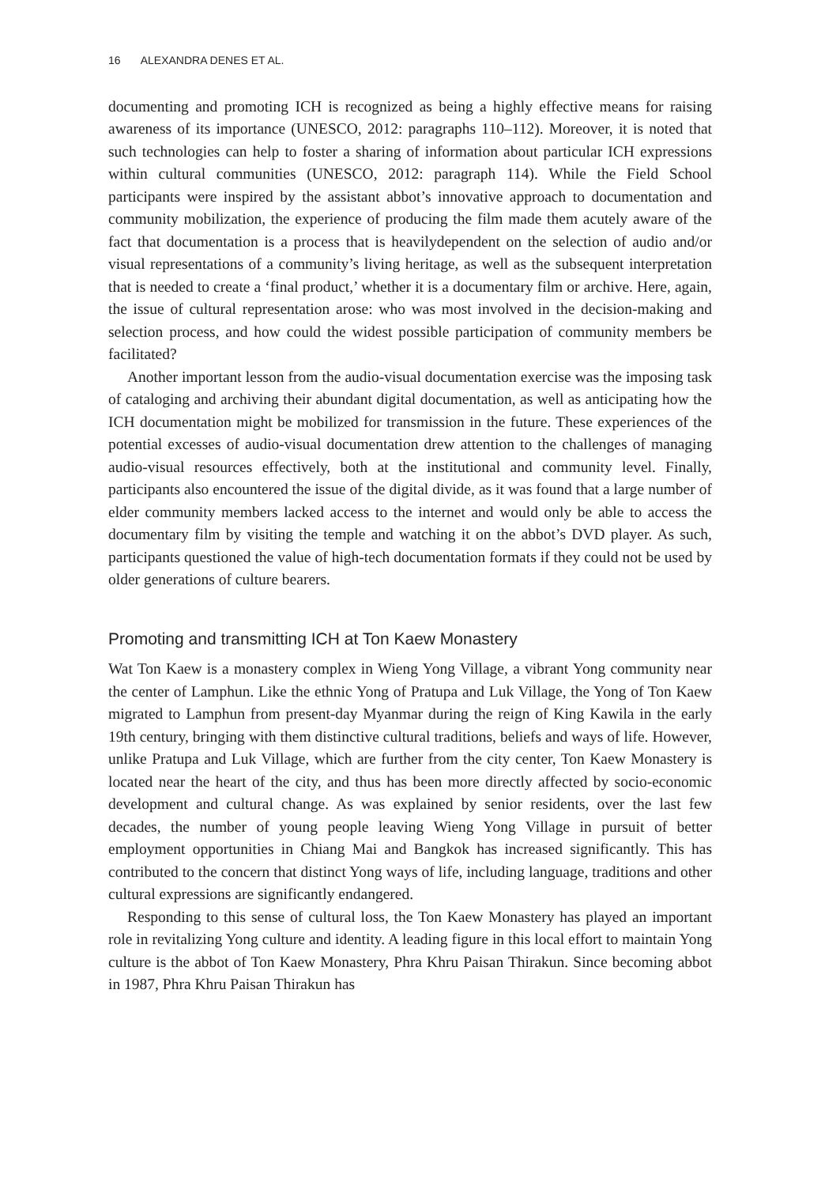16 ALEXANDRA DENES ET AL.
documenting and promoting ICH is recognized as being a highly effective means for raising awareness of its importance (UNESCO, 2012: paragraphs 110–112). Moreover, it is noted that such technologies can help to foster a sharing of information about particular ICH expressions within cultural communities (UNESCO, 2012: paragraph 114). While the Field School participants were inspired by the assistant abbot’s innovative approach to documentation and community mobilization, the experience of producing the film made them acutely aware of the fact that documentation is a process that is heavilydependent on the selection of audio and/or visual representations of a community’s living heritage, as well as the subsequent interpretation that is needed to create a ‘final product,’ whether it is a documentary film or archive. Here, again, the issue of cultural representation arose: who was most involved in the decision-making and selection process, and how could the widest possible participation of community members be facilitated?
Another important lesson from the audio-visual documentation exercise was the imposing task of cataloging and archiving their abundant digital documentation, as well as anticipating how the ICH documentation might be mobilized for transmission in the future. These experiences of the potential excesses of audio-visual documentation drew attention to the challenges of managing audio-visual resources effectively, both at the institutional and community level. Finally, participants also encountered the issue of the digital divide, as it was found that a large number of elder community members lacked access to the internet and would only be able to access the documentary film by visiting the temple and watching it on the abbot’s DVD player. As such, participants questioned the value of high-tech documentation formats if they could not be used by older generations of culture bearers.
Promoting and transmitting ICH at Ton Kaew Monastery
Wat Ton Kaew is a monastery complex in Wieng Yong Village, a vibrant Yong community near the center of Lamphun. Like the ethnic Yong of Pratupa and Luk Village, the Yong of Ton Kaew migrated to Lamphun from present-day Myanmar during the reign of King Kawila in the early 19th century, bringing with them distinctive cultural traditions, beliefs and ways of life. However, unlike Pratupa and Luk Village, which are further from the city center, Ton Kaew Monastery is located near the heart of the city, and thus has been more directly affected by socio-economic development and cultural change. As was explained by senior residents, over the last few decades, the number of young people leaving Wieng Yong Village in pursuit of better employment opportunities in Chiang Mai and Bangkok has increased significantly. This has contributed to the concern that distinct Yong ways of life, including language, traditions and other cultural expressions are significantly endangered.
Responding to this sense of cultural loss, the Ton Kaew Monastery has played an important role in revitalizing Yong culture and identity. A leading figure in this local effort to maintain Yong culture is the abbot of Ton Kaew Monastery, Phra Khru Paisan Thirakun. Since becoming abbot in 1987, Phra Khru Paisan Thirakun has